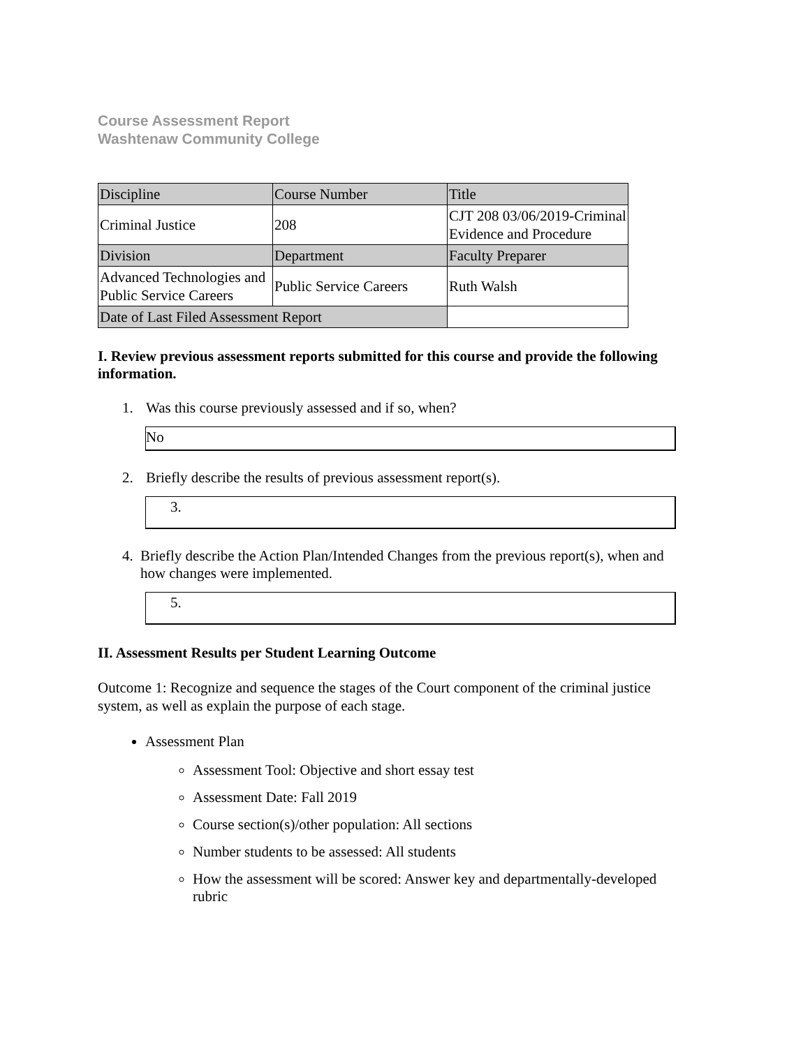Course Assessment Report
Washtenaw Community College
| Discipline | Course Number | Title |
| Criminal Justice | 208 | CJT 208 03/06/2019-Criminal Evidence and Procedure |
| Division | Department | Faculty Preparer |
| Advanced Technologies and Public Service Careers | Public Service Careers | Ruth Walsh |
| Date of Last Filed Assessment Report | | |
I. Review previous assessment reports submitted for this course and provide the following information.
1. Was this course previously assessed and if so, when?
No
2. Briefly describe the results of previous assessment report(s).
3.
4. Briefly describe the Action Plan/Intended Changes from the previous report(s), when and how changes were implemented.
5.
II. Assessment Results per Student Learning Outcome
Outcome 1: Recognize and sequence the stages of the Court component of the criminal justice system, as well as explain the purpose of each stage.
Assessment Plan
Assessment Tool: Objective and short essay test
Assessment Date: Fall 2019
Course section(s)/other population: All sections
Number students to be assessed: All students
How the assessment will be scored: Answer key and departmentally-developed rubric